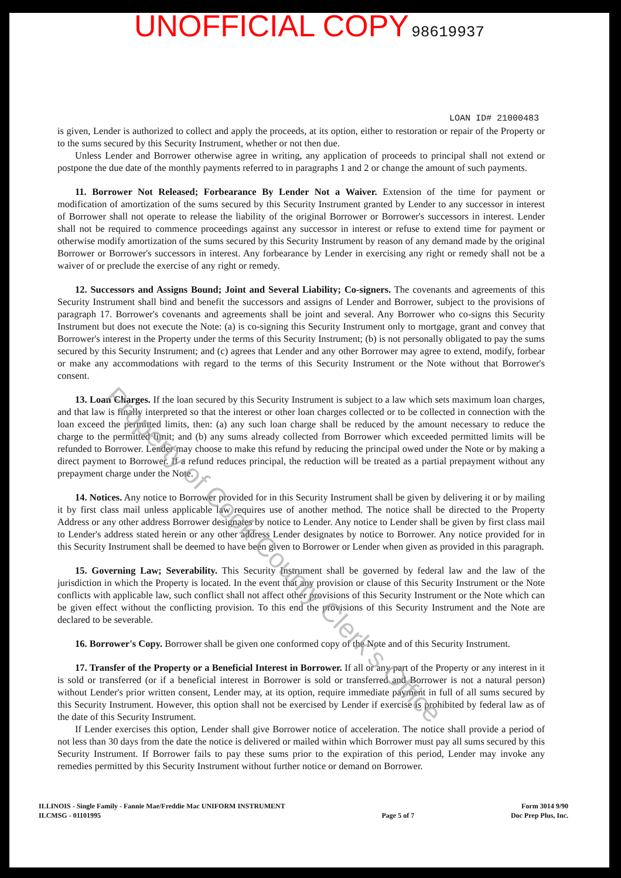UNOFFICIAL COPY 98619937
LOAN ID# 21000483
is given, Lender is authorized to collect and apply the proceeds, at its option, either to restoration or repair of the Property or to the sums secured by this Security Instrument, whether or not then due.
Unless Lender and Borrower otherwise agree in writing, any application of proceeds to principal shall not extend or postpone the due date of the monthly payments referred to in paragraphs 1 and 2 or change the amount of such payments.
11. Borrower Not Released; Forbearance By Lender Not a Waiver. Extension of the time for payment or modification of amortization of the sums secured by this Security Instrument granted by Lender to any successor in interest of Borrower shall not operate to release the liability of the original Borrower or Borrower's successors in interest. Lender shall not be required to commence proceedings against any successor in interest or refuse to extend time for payment or otherwise modify amortization of the sums secured by this Security Instrument by reason of any demand made by the original Borrower or Borrower's successors in interest. Any forbearance by Lender in exercising any right or remedy shall not be a waiver of or preclude the exercise of any right or remedy.
12. Successors and Assigns Bound; Joint and Several Liability; Co-signers. The covenants and agreements of this Security Instrument shall bind and benefit the successors and assigns of Lender and Borrower, subject to the provisions of paragraph 17. Borrower's covenants and agreements shall be joint and several. Any Borrower who co-signs this Security Instrument but does not execute the Note: (a) is co-signing this Security Instrument only to mortgage, grant and convey that Borrower's interest in the Property under the terms of this Security Instrument; (b) is not personally obligated to pay the sums secured by this Security Instrument; and (c) agrees that Lender and any other Borrower may agree to extend, modify, forbear or make any accommodations with regard to the terms of this Security Instrument or the Note without that Borrower's consent.
13. Loan Charges. If the loan secured by this Security Instrument is subject to a law which sets maximum loan charges, and that law is finally interpreted so that the interest or other loan charges collected or to be collected in connection with the loan exceed the permitted limits, then: (a) any such loan charge shall be reduced by the amount necessary to reduce the charge to the permitted limit; and (b) any sums already collected from Borrower which exceeded permitted limits will be refunded to Borrower. Lender may choose to make this refund by reducing the principal owed under the Note or by making a direct payment to Borrower. If a refund reduces principal, the reduction will be treated as a partial prepayment without any prepayment charge under the Note.
14. Notices. Any notice to Borrower provided for in this Security Instrument shall be given by delivering it or by mailing it by first class mail unless applicable law requires use of another method. The notice shall be directed to the Property Address or any other address Borrower designates by notice to Lender. Any notice to Lender shall be given by first class mail to Lender's address stated herein or any other address Lender designates by notice to Borrower. Any notice provided for in this Security Instrument shall be deemed to have been given to Borrower or Lender when given as provided in this paragraph.
15. Governing Law; Severability. This Security Instrument shall be governed by federal law and the law of the jurisdiction in which the Property is located. In the event that any provision or clause of this Security Instrument or the Note conflicts with applicable law, such conflict shall not affect other provisions of this Security Instrument or the Note which can be given effect without the conflicting provision. To this end the provisions of this Security Instrument and the Note are declared to be severable.
16. Borrower's Copy. Borrower shall be given one conformed copy of the Note and of this Security Instrument.
17. Transfer of the Property or a Beneficial Interest in Borrower. If all or any part of the Property or any interest in it is sold or transferred (or if a beneficial interest in Borrower is sold or transferred and Borrower is not a natural person) without Lender's prior written consent, Lender may, at its option, require immediate payment in full of all sums secured by this Security Instrument. However, this option shall not be exercised by Lender if exercise is prohibited by federal law as of the date of this Security Instrument.
If Lender exercises this option, Lender shall give Borrower notice of acceleration. The notice shall provide a period of not less than 30 days from the date the notice is delivered or mailed within which Borrower must pay all sums secured by this Security Instrument. If Borrower fails to pay these sums prior to the expiration of this period, Lender may invoke any remedies permitted by this Security Instrument without further notice or demand on Borrower.
ILLINOIS - Single Family - Fannie Mae/Freddie Mac UNIFORM INSTRUMENT
ILCMSG - 01101995
Page 5 of 7 Form 3014 9/90
Doc Prep Plus, Inc.
Property of Cook County Clerk's Office